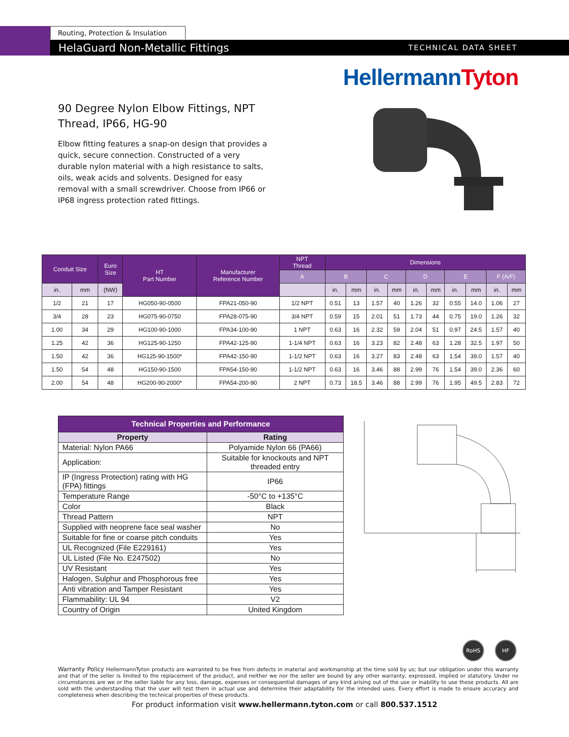Routing, Protection & Insulation
HelaGuard Non-Metallic Fittings TECHNICAL DATA SHEET
Hellermann Tyton
90 Degree Nylon Elbow Fittings, NPT Thread, IP66, HG-90
Elbow fitting features a snap-on design that provides a quick, secure connection. Constructed of a very durable nylon material with a high resistance to salts, oils, weak acids and solvents. Designed for easy removal with a small screwdriver. Choose from IP66 or IP68 ingress protection rated fittings.
| Conduit Size | | Euro Size | HT Part Number | Manufacturer Reference Number | NPT Thread | Dimensions | | | | | | | | | |
| --- | --- | --- | --- | --- | --- | --- | --- | --- | --- | --- | --- | --- | --- | --- | --- |
| | | | | | A | B | | C | | D | | E | | F (A/F) | |
| in. | mm | (NW) | | | | in. | mm | in. | mm | in. | mm | in. | mm | in. | mm |
| 1/2 | 21 | 17 | HG050-90-0500 | FPA21-050-90 | 1/2 NPT | 0.51 | 13 | 1.57 | 40 | 1.26 | 32 | 0.55 | 14.0 | 1.06 | 27 |
| 3/4 | 28 | 23 | HG075-90-0750 | FPA28-075-90 | 3/4 NPT | 0.59 | 15 | 2.01 | 51 | 1.73 | 44 | 0.75 | 19.0 | 1.26 | 32 |
| 1.00 | 34 | 29 | HG100-90-1000 | FPA34-100-90 | 1 NPT | 0.63 | 16 | 2.32 | 59 | 2.04 | 51 | 0.97 | 24.5 | 1.57 | 40 |
| 1.25 | 42 | 36 | HG125-90-1250 | FPA42-125-90 | 1-1/4 NPT | 0.63 | 16 | 3.23 | 82 | 2.48 | 63 | 1.28 | 32.5 | 1.97 | 50 |
| 1.50 | 42 | 36 | HG125-90-1500* | FPA42-150-90 | 1-1/2 NPT | 0.63 | 16 | 3.27 | 83 | 2.48 | 63 | 1.54 | 39.0 | 1.57 | 40 |
| 1.50 | 54 | 48 | HG150-90-1500 | FPA54-150-90 | 1-1/2 NPT | 0.63 | 16 | 3.46 | 88 | 2.99 | 76 | 1.54 | 39.0 | 2.36 | 60 |
| 2.00 | 54 | 48 | HG200-90-2000* | FPA54-200-90 | 2 NPT | 0.73 | 18.5 | 3.46 | 88 | 2.99 | 76 | 1.95 | 49.5 | 2.83 | 72 |
| Technical Properties and Performance | |
| --- | --- |
| Property | Rating |
| Material: Nylon PA66 | Polyamide Nylon 66 (PA66) |
| Application: | Suitable for knockouts and NPT threaded entry |
| IP (Ingress Protection) rating with HG (FPA) fittings | IP66 |
| Temperature Range | -50°C to +135°C |
| Color | Black |
| Thread Pattern | NPT |
| Supplied with neoprene face seal washer | No |
| Suitable for fine or coarse pitch conduits | Yes |
| UL Recognized (File E229161) | Yes |
| UL Listed (File No. E247502) | No |
| UV Resistant | Yes |
| Halogen, Sulphur and Phosphorous free | Yes |
| Anti vibration and Tamper Resistant | Yes |
| Flammability: UL 94 | V2 |
| Country of Origin | United Kingdom |
RoHS HF
Warranty Policy HellermannTyton products are warranted to be free from defects in material and workmanship at the time sold by us; but our obligation under this warranty and that of the seller is limited to the replacement of the product, and neither we nor the seller are bound by any other warranty, expressed, implied or statutory. Under no circumstances are we or the seller liable for any loss, damage, expenses or consequential damages of any kind arising out of the use or inability to use these products. All are sold with the understanding that the user will test them in actual use and determine their adaptability for the intended uses. Every effort is made to ensure accuracy and completeness when describing the technical properties of these products.
For product information visit www.hellermann.tyton.com or call 800.537.1512